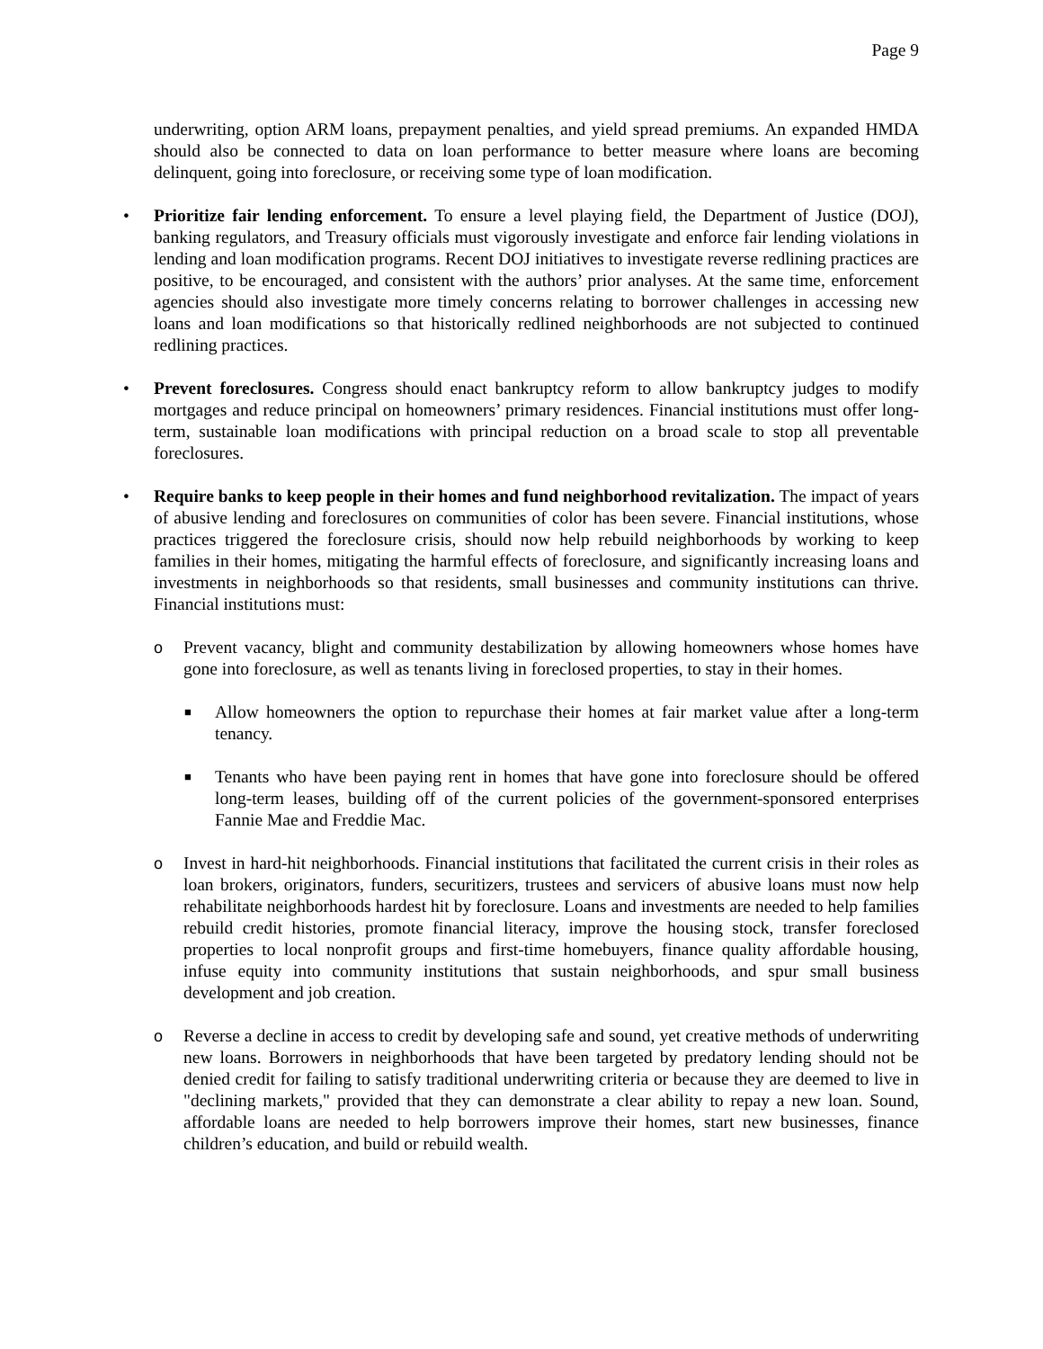Page 9
underwriting, option ARM loans, prepayment penalties, and yield spread premiums. An expanded HMDA should also be connected to data on loan performance to better measure where loans are becoming delinquent, going into foreclosure, or receiving some type of loan modification.
•
Prioritize fair lending enforcement. To ensure a level playing field, the Department of Justice (DOJ), banking regulators, and Treasury officials must vigorously investigate and enforce fair lending violations in lending and loan modification programs. Recent DOJ initiatives to investigate reverse redlining practices are positive, to be encouraged, and consistent with the authors’ prior analyses. At the same time, enforcement agencies should also investigate more timely concerns relating to borrower challenges in accessing new loans and loan modifications so that historically redlined neighborhoods are not subjected to continued redlining practices.
•
Prevent foreclosures. Congress should enact bankruptcy reform to allow bankruptcy judges to modify mortgages and reduce principal on homeowners’ primary residences. Financial institutions must offer long-term, sustainable loan modifications with principal reduction on a broad scale to stop all preventable foreclosures.
•
Require banks to keep people in their homes and fund neighborhood revitalization. The impact of years of abusive lending and foreclosures on communities of color has been severe. Financial institutions, whose practices triggered the foreclosure crisis, should now help rebuild neighborhoods by working to keep families in their homes, mitigating the harmful effects of foreclosure, and significantly increasing loans and investments in neighborhoods so that residents, small businesses and community institutions can thrive. Financial institutions must:
o
Prevent vacancy, blight and community destabilization by allowing homeowners whose homes have gone into foreclosure, as well as tenants living in foreclosed properties, to stay in their homes.
■
Allow homeowners the option to repurchase their homes at fair market value after a long-term tenancy.
■
Tenants who have been paying rent in homes that have gone into foreclosure should be offered long-term leases, building off of the current policies of the government-sponsored enterprises Fannie Mae and Freddie Mac.
o
Invest in hard-hit neighborhoods. Financial institutions that facilitated the current crisis in their roles as loan brokers, originators, funders, securitizers, trustees and servicers of abusive loans must now help rehabilitate neighborhoods hardest hit by foreclosure. Loans and investments are needed to help families rebuild credit histories, promote financial literacy, improve the housing stock, transfer foreclosed properties to local nonprofit groups and first-time homebuyers, finance quality affordable housing, infuse equity into community institutions that sustain neighborhoods, and spur small business development and job creation.
o
Reverse a decline in access to credit by developing safe and sound, yet creative methods of underwriting new loans. Borrowers in neighborhoods that have been targeted by predatory lending should not be denied credit for failing to satisfy traditional underwriting criteria or because they are deemed to live in "declining markets," provided that they can demonstrate a clear ability to repay a new loan. Sound, affordable loans are needed to help borrowers improve their homes, start new businesses, finance children’s education, and build or rebuild wealth.